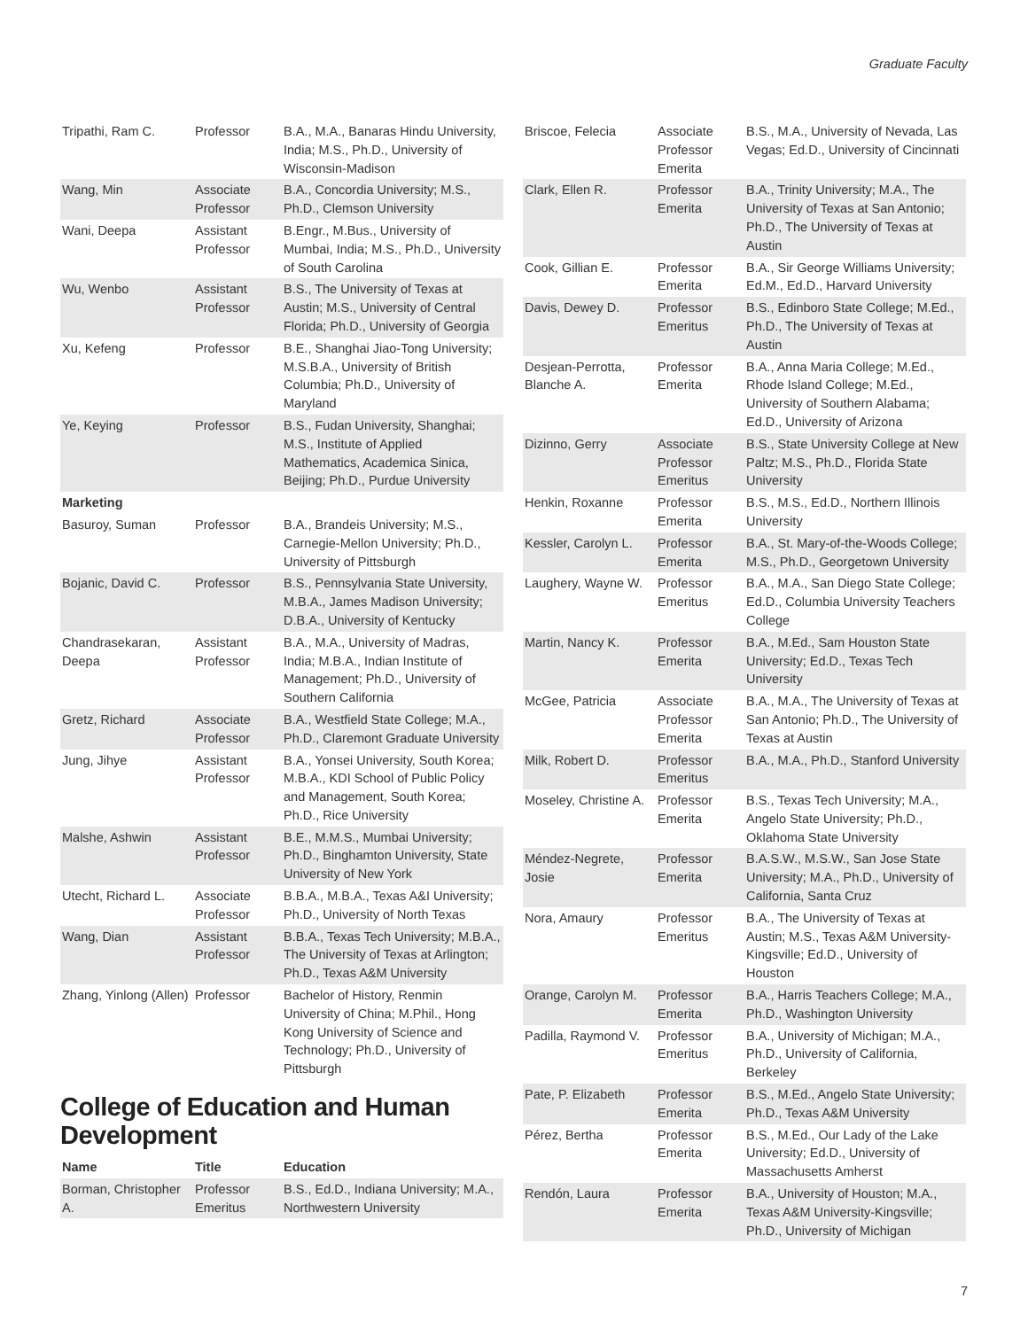Graduate Faculty
| Tripathi, Ram C. | Professor | B.A., M.A., Banaras Hindu University, India; M.S., Ph.D., University of Wisconsin-Madison |
| Wang, Min | Associate Professor | B.A., Concordia University; M.S., Ph.D., Clemson University |
| Wani, Deepa | Assistant Professor | B.Engr., M.Bus., University of Mumbai, India; M.S., Ph.D., University of South Carolina |
| Wu, Wenbo | Assistant Professor | B.S., The University of Texas at Austin; M.S., University of Central Florida; Ph.D., University of Georgia |
| Xu, Kefeng | Professor | B.E., Shanghai Jiao-Tong University; M.S.B.A., University of British Columbia; Ph.D., University of Maryland |
| Ye, Keying | Professor | B.S., Fudan University, Shanghai; M.S., Institute of Applied Mathematics, Academica Sinica, Beijing; Ph.D., Purdue University |
| Marketing | | |
| Basuroy, Suman | Professor | B.A., Brandeis University; M.S., Carnegie-Mellon University; Ph.D., University of Pittsburgh |
| Bojanic, David C. | Professor | B.S., Pennsylvania State University, M.B.A., James Madison University; D.B.A., University of Kentucky |
| Chandrasekaran, Deepa | Assistant Professor | B.A., M.A., University of Madras, India; M.B.A., Indian Institute of Management; Ph.D., University of Southern California |
| Gretz, Richard | Associate Professor | B.A., Westfield State College; M.A., Ph.D., Claremont Graduate University |
| Jung, Jihye | Assistant Professor | B.A., Yonsei University, South Korea; M.B.A., KDI School of Public Policy and Management, South Korea; Ph.D., Rice University |
| Malshe, Ashwin | Assistant Professor | B.E., M.M.S., Mumbai University; Ph.D., Binghamton University, State University of New York |
| Utecht, Richard L. | Associate Professor | B.B.A., M.B.A., Texas A&I University; Ph.D., University of North Texas |
| Wang, Dian | Assistant Professor | B.B.A., Texas Tech University; M.B.A., The University of Texas at Arlington; Ph.D., Texas A&M University |
| Zhang, Yinlong (Allen) | Professor | Bachelor of History, Renmin University of China; M.Phil., Hong Kong University of Science and Technology; Ph.D., University of Pittsburgh |
College of Education and Human Development
| Name | Title | Education |
| --- | --- | --- |
| Borman, Christopher A. | Professor Emeritus | B.S., Ed.D., Indiana University; M.A., Northwestern University |
| Briscoe, Felecia | Associate Professor Emerita | B.S., M.A., University of Nevada, Las Vegas; Ed.D., University of Cincinnati |
| Clark, Ellen R. | Professor Emerita | B.A., Trinity University; M.A., The University of Texas at San Antonio; Ph.D., The University of Texas at Austin |
| Cook, Gillian E. | Professor Emerita | B.A., Sir George Williams University; Ed.M., Ed.D., Harvard University |
| Davis, Dewey D. | Professor Emeritus | B.S., Edinboro State College; M.Ed., Ph.D., The University of Texas at Austin |
| Desjean-Perrotta, Blanche A. | Professor Emerita | B.A., Anna Maria College; M.Ed., Rhode Island College; M.Ed., University of Southern Alabama; Ed.D., University of Arizona |
| Dizinno, Gerry | Associate Professor Emeritus | B.S., State University College at New Paltz; M.S., Ph.D., Florida State University |
| Henkin, Roxanne | Professor Emerita | B.S., M.S., Ed.D., Northern Illinois University |
| Kessler, Carolyn L. | Professor Emerita | B.A., St. Mary-of-the-Woods College; M.S., Ph.D., Georgetown University |
| Laughery, Wayne W. | Professor Emeritus | B.A., M.A., San Diego State College; Ed.D., Columbia University Teachers College |
| Martin, Nancy K. | Professor Emerita | B.A., M.Ed., Sam Houston State University; Ed.D., Texas Tech University |
| McGee, Patricia | Associate Professor Emerita | B.A., M.A., The University of Texas at San Antonio; Ph.D., The University of Texas at Austin |
| Milk, Robert D. | Professor Emeritus | B.A., M.A., Ph.D., Stanford University |
| Moseley, Christine A. | Professor Emerita | B.S., Texas Tech University; M.A., Angelo State University; Ph.D., Oklahoma State University |
| Méndez-Negrete, Josie | Professor Emerita | B.A.S.W., M.S.W., San Jose State University; M.A., Ph.D., University of California, Santa Cruz |
| Nora, Amaury | Professor Emeritus | B.A., The University of Texas at Austin; M.S., Texas A&M University-Kingsville; Ed.D., University of Houston |
| Orange, Carolyn M. | Professor Emerita | B.A., Harris Teachers College; M.A., Ph.D., Washington University |
| Padilla, Raymond V. | Professor Emeritus | B.A., University of Michigan; M.A., Ph.D., University of California, Berkeley |
| Pate, P. Elizabeth | Professor Emerita | B.S., M.Ed., Angelo State University; Ph.D., Texas A&M University |
| Pérez, Bertha | Professor Emerita | B.S., M.Ed., Our Lady of the Lake University; Ed.D., University of Massachusetts Amherst |
| Rendón, Laura | Professor Emerita | B.A., University of Houston; M.A., Texas A&M University-Kingsville; Ph.D., University of Michigan |
7